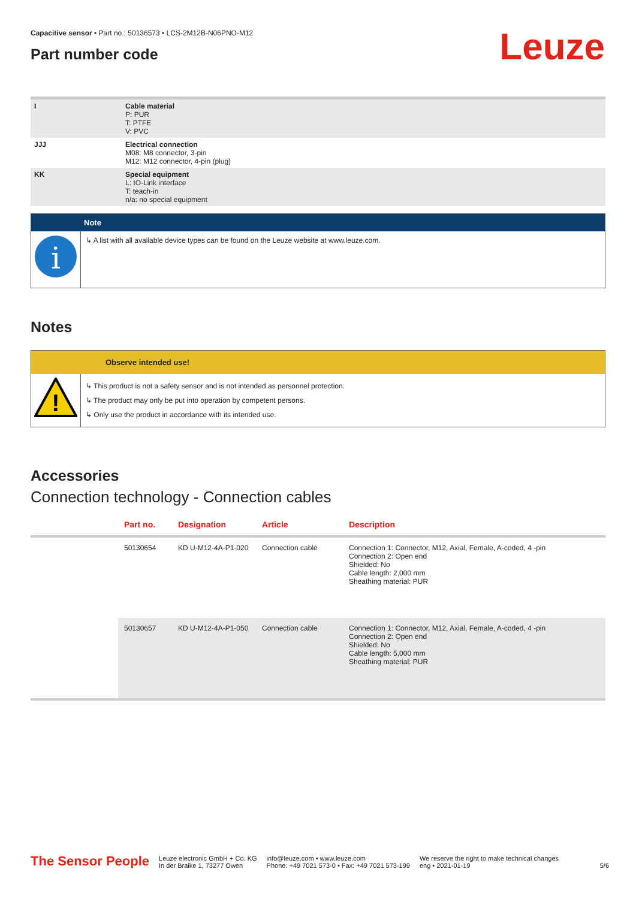Capacitive sensor • Part no.: 50136573 • LCS-2M12B-N06PNO-M12
Part number code
Leuze
| I | Cable material P: PUR T: PTFE V: PVC |
| JJJ | Electrical connection M08: M8 connector, 3-pin M12: M12 connector, 4-pin (plug) |
| KK | Special equipment L: IO-Link interface T: teach-in n/a: no special equipment |
Note
i
↳ A list with all available device types can be found on the Leuze website at www.leuze.com.
Notes
Observe intended use!
!
↳ This product is not a safety sensor and is not intended as personnel protection.
↳ The product may only be put into operation by competent persons.
↳ Only use the product in accordance with its intended use.
Accessories
Connection technology - Connection cables
| | Part no. | Designation | Article | Description |
| --- | --- | --- | --- | --- |
| | 50130654 | KD U-M12-4A-P1-020 | Connection cable | Connection 1: Connector, M12, Axial, Female, A-coded, 4 -pin Connection 2: Open end Shielded: No Cable length: 2,000 mm Sheathing material: PUR |
| | 50130657 | KD U-M12-4A-P1-050 | Connection cable | Connection 1: Connector, M12, Axial, Female, A-coded, 4 -pin Connection 2: Open end Shielded: No Cable length: 5,000 mm Sheathing material: PUR |
The Sensor People
Leuze electronic GmbH + Co. KG
In der Braike 1, 73277 Owen
info@leuze.com • www.leuze.com
Phone: +49 7021 573-0 • Fax: +49 7021 573-199
We reserve the right to make technical changes
eng • 2021-01-19
5/6